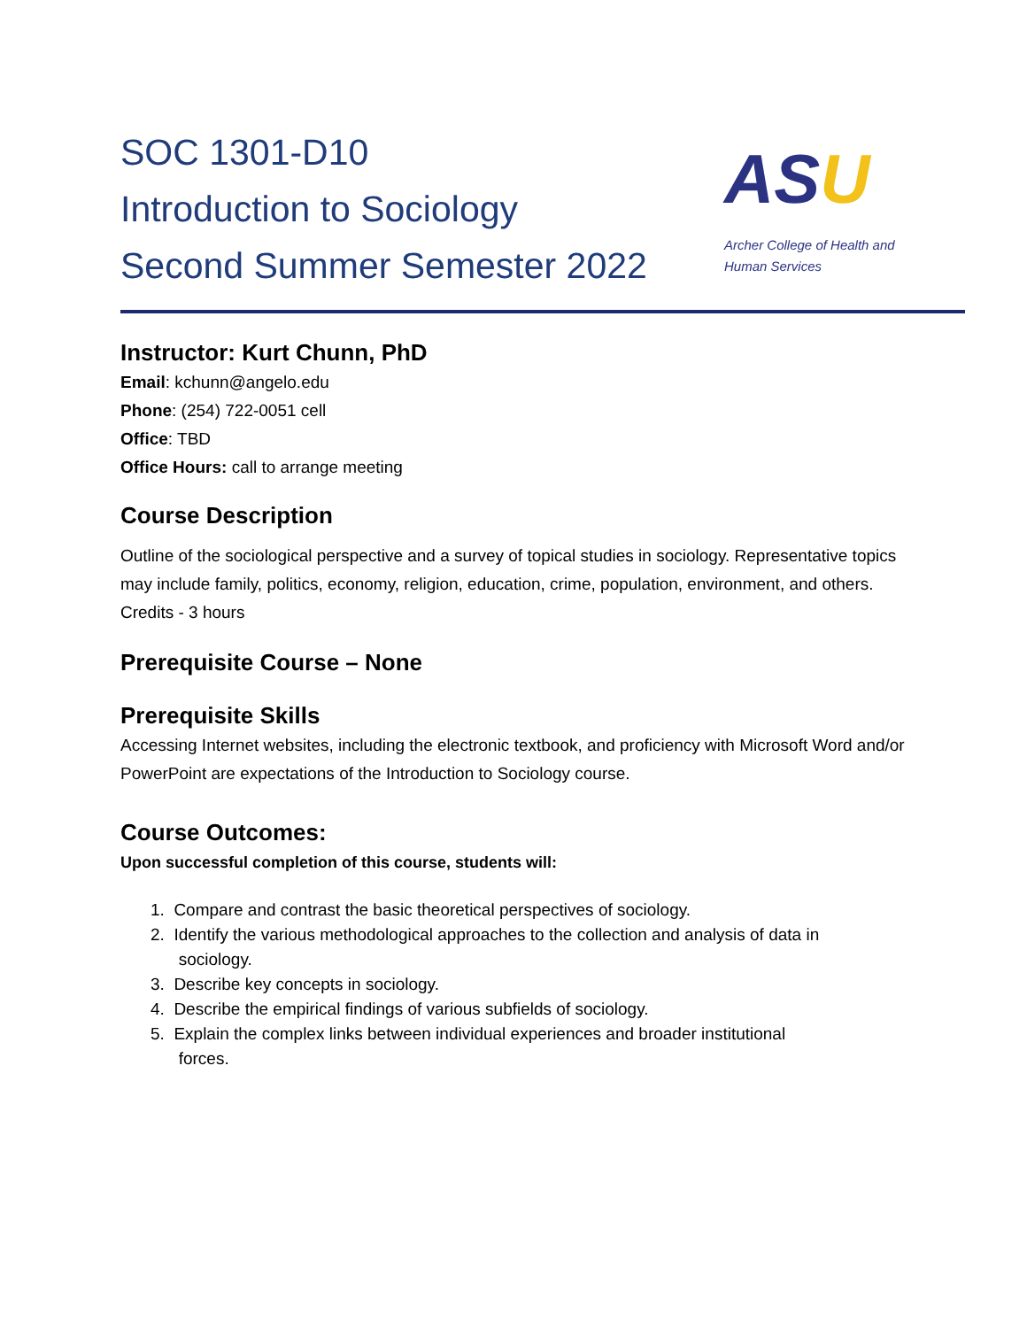SOC 1301-D10
Introduction to Sociology
Second Summer Semester 2022
ASU
Archer College of Health and
Human Services
Instructor: Kurt Chunn, PhD
Email: kchunn@angelo.edu
Phone: (254) 722-0051 cell
Office: TBD
Office Hours: call to arrange meeting
Course Description
Outline of the sociological perspective and a survey of topical studies in sociology. Representative topics may include family, politics, economy, religion, education, crime, population, environment, and others. Credits - 3 hours
Prerequisite Course – None
Prerequisite Skills
Accessing Internet websites, including the electronic textbook, and proficiency with Microsoft Word and/or PowerPoint are expectations of the Introduction to Sociology course.
Course Outcomes:
Upon successful completion of this course, students will:
1. Compare and contrast the basic theoretical perspectives of sociology.
2. Identify the various methodological approaches to the collection and analysis of data in
sociology.
3. Describe key concepts in sociology.
4. Describe the empirical findings of various subfields of sociology.
5. Explain the complex links between individual experiences and broader institutional
forces.